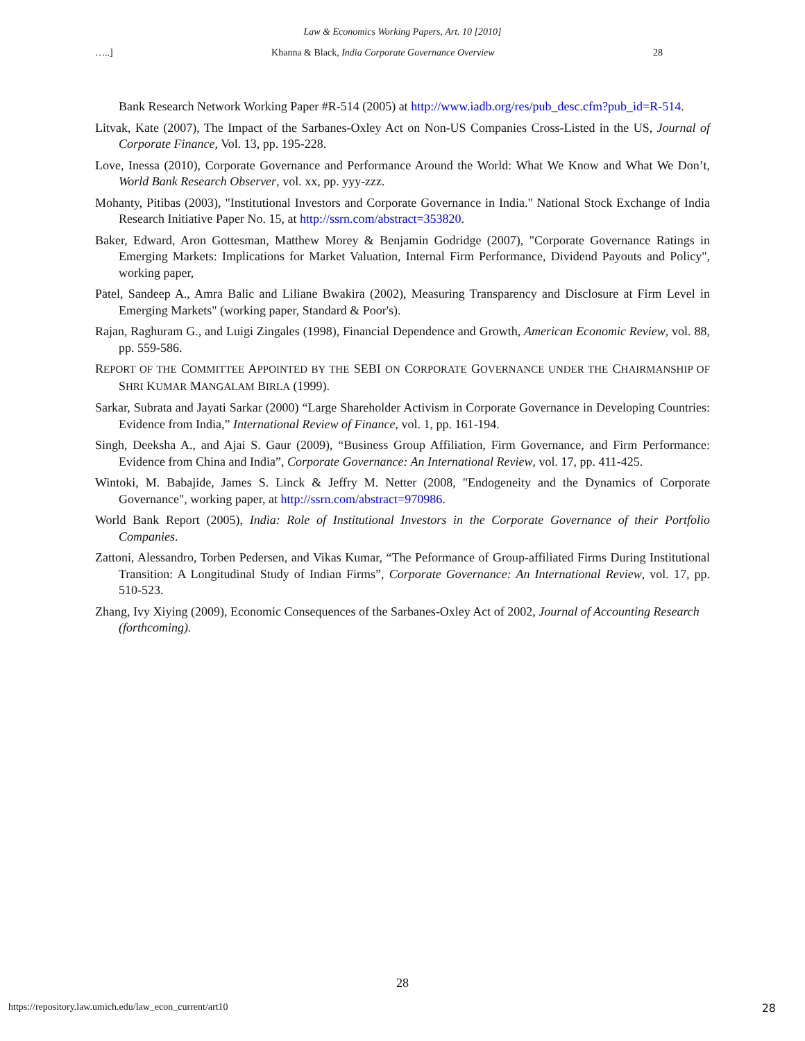Law & Economics Working Papers, Art. 10 [2010]
…..] Khanna & Black, India Corporate Governance Overview 28
Bank Research Network Working Paper #R-514 (2005) at http://www.iadb.org/res/pub_desc.cfm?pub_id=R-514.
Litvak, Kate (2007), The Impact of the Sarbanes-Oxley Act on Non-US Companies Cross-Listed in the US, Journal of Corporate Finance, Vol. 13, pp. 195-228.
Love, Inessa (2010), Corporate Governance and Performance Around the World: What We Know and What We Don’t, World Bank Research Observer, vol. xx, pp. yyy-zzz.
Mohanty, Pitibas (2003), "Institutional Investors and Corporate Governance in India." National Stock Exchange of India Research Initiative Paper No. 15, at http://ssrn.com/abstract=353820.
Baker, Edward, Aron Gottesman, Matthew Morey & Benjamin Godridge (2007), "Corporate Governance Ratings in Emerging Markets: Implications for Market Valuation, Internal Firm Performance, Dividend Payouts and Policy", working paper,
Patel, Sandeep A., Amra Balic and Liliane Bwakira (2002), Measuring Transparency and Disclosure at Firm Level in Emerging Markets" (working paper, Standard & Poor's).
Rajan, Raghuram G., and Luigi Zingales (1998), Financial Dependence and Growth, American Economic Review, vol. 88, pp. 559-586.
REPORT OF THE COMMITTEE APPOINTED BY THE SEBI ON CORPORATE GOVERNANCE UNDER THE CHAIRMANSHIP OF SHRI KUMAR MANGALAM BIRLA (1999).
Sarkar, Subrata and Jayati Sarkar (2000) “Large Shareholder Activism in Corporate Governance in Developing Countries: Evidence from India,” International Review of Finance, vol. 1, pp. 161-194.
Singh, Deeksha A., and Ajai S. Gaur (2009), “Business Group Affiliation, Firm Governance, and Firm Performance: Evidence from China and India”, Corporate Governance: An International Review, vol. 17, pp. 411-425.
Wintoki, M. Babajide, James S. Linck & Jeffry M. Netter (2008, "Endogeneity and the Dynamics of Corporate Governance", working paper, at http://ssrn.com/abstract=970986.
World Bank Report (2005), India: Role of Institutional Investors in the Corporate Governance of their Portfolio Companies.
Zattoni, Alessandro, Torben Pedersen, and Vikas Kumar, “The Peformance of Group-affiliated Firms During Institutional Transition: A Longitudinal Study of Indian Firms”, Corporate Governance: An International Review, vol. 17, pp. 510-523.
Zhang, Ivy Xiying (2009), Economic Consequences of the Sarbanes-Oxley Act of 2002, Journal of Accounting Research (forthcoming).
28
https://repository.law.umich.edu/law_econ_current/art10 28